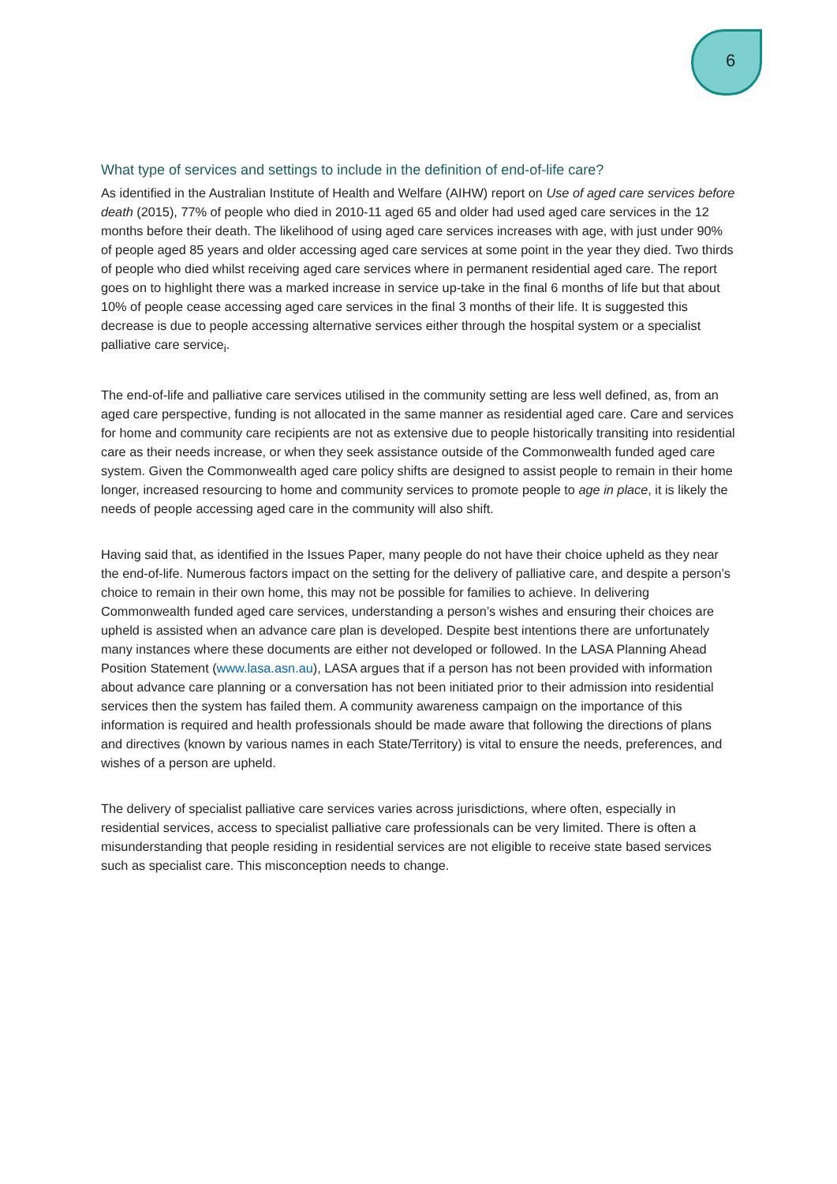6
What type of services and settings to include in the definition of end-of-life care?
As identified in the Australian Institute of Health and Welfare (AIHW) report on Use of aged care services before death (2015), 77% of people who died in 2010-11 aged 65 and older had used aged care services in the 12 months before their death. The likelihood of using aged care services increases with age, with just under 90% of people aged 85 years and older accessing aged care services at some point in the year they died. Two thirds of people who died whilst receiving aged care services where in permanent residential aged care. The report goes on to highlight there was a marked increase in service up-take in the final 6 months of life but that about 10% of people cease accessing aged care services in the final 3 months of their life. It is suggested this decrease is due to people accessing alternative services either through the hospital system or a specialist palliative care service<sub>i</sub>.
The end-of-life and palliative care services utilised in the community setting are less well defined, as, from an aged care perspective, funding is not allocated in the same manner as residential aged care. Care and services for home and community care recipients are not as extensive due to people historically transiting into residential care as their needs increase, or when they seek assistance outside of the Commonwealth funded aged care system. Given the Commonwealth aged care policy shifts are designed to assist people to remain in their home longer, increased resourcing to home and community services to promote people to age in place, it is likely the needs of people accessing aged care in the community will also shift.
Having said that, as identified in the Issues Paper, many people do not have their choice upheld as they near the end-of-life. Numerous factors impact on the setting for the delivery of palliative care, and despite a person’s choice to remain in their own home, this may not be possible for families to achieve. In delivering Commonwealth funded aged care services, understanding a person’s wishes and ensuring their choices are upheld is assisted when an advance care plan is developed. Despite best intentions there are unfortunately many instances where these documents are either not developed or followed. In the LASA Planning Ahead Position Statement (www.lasa.asn.au), LASA argues that if a person has not been provided with information about advance care planning or a conversation has not been initiated prior to their admission into residential services then the system has failed them. A community awareness campaign on the importance of this information is required and health professionals should be made aware that following the directions of plans and directives (known by various names in each State/Territory) is vital to ensure the needs, preferences, and wishes of a person are upheld.
The delivery of specialist palliative care services varies across jurisdictions, where often, especially in residential services, access to specialist palliative care professionals can be very limited. There is often a misunderstanding that people residing in residential services are not eligible to receive state based services such as specialist care. This misconception needs to change.